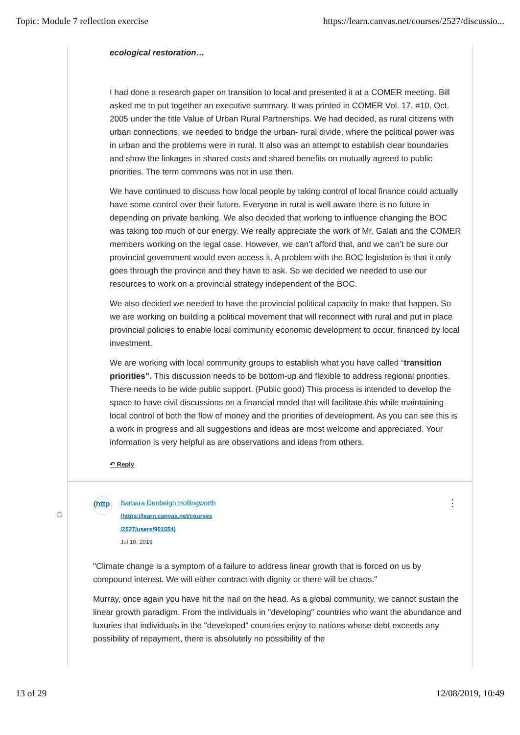Topic: Module 7 reflection exercise https://learn.canvas.net/courses/2527/discussio...
ecological restoration…
I had done a research paper on transition to local and presented it at a COMER meeting. Bill asked me to put together an executive summary. It was printed in COMER Vol. 17, #10, Oct. 2005 under the title Value of Urban Rural Partnerships. We had decided, as rural citizens with urban connections, we needed to bridge the urban- rural divide, where the political power was in urban and the problems were in rural. It also was an attempt to establish clear boundaries and show the linkages in shared costs and shared benefits on mutually agreed to public priorities. The term commons was not in use then.
We have continued to discuss how local people by taking control of local finance could actually have some control over their future. Everyone in rural is well aware there is no future in depending on private banking. We also decided that working to influence changing the BOC was taking too much of our energy. We really appreciate the work of Mr. Galati and the COMER members working on the legal case. However, we can’t afford that, and we can’t be sure our provincial government would even access it. A problem with the BOC legislation is that it only goes through the province and they have to ask. So we decided we needed to use our resources to work on a provincial strategy independent of the BOC.
We also decided we needed to have the provincial political capacity to make that happen. So we are working on building a political movement that will reconnect with rural and put in place provincial policies to enable local community economic development to occur, financed by local investment.
We are working with local community groups to establish what you have called “transition priorities”. This discussion needs to be bottom-up and flexible to address regional priorities. There needs to be wide public support. (Public good) This process is intended to develop the space to have civil discussions on a financial model that will facilitate this while maintaining local control of both the flow of money and the priorities of development. As you can see this is a work in progress and all suggestions and ideas are most welcome and appreciated. Your information is very helpful as are observations and ideas from others.
↶ Reply
⋮
(http
Barbara Denbeigh Hollingworth
(https://learn.canvas.net/courses
/2527/users/901554)
Jul 10, 2019
"Climate change is a symptom of a failure to address linear growth that is forced on us by compound interest. We will either contract with dignity or there will be chaos."
Murray, once again you have hit the nail on the head. As a global community, we cannot sustain the linear growth paradigm. From the individuals in "developing" countries who want the abundance and luxuries that individuals in the "developed" countries enjoy to nations whose debt exceeds any possibility of repayment, there is absolutely no possibility of the
13 of 29 12/08/2019, 10:49